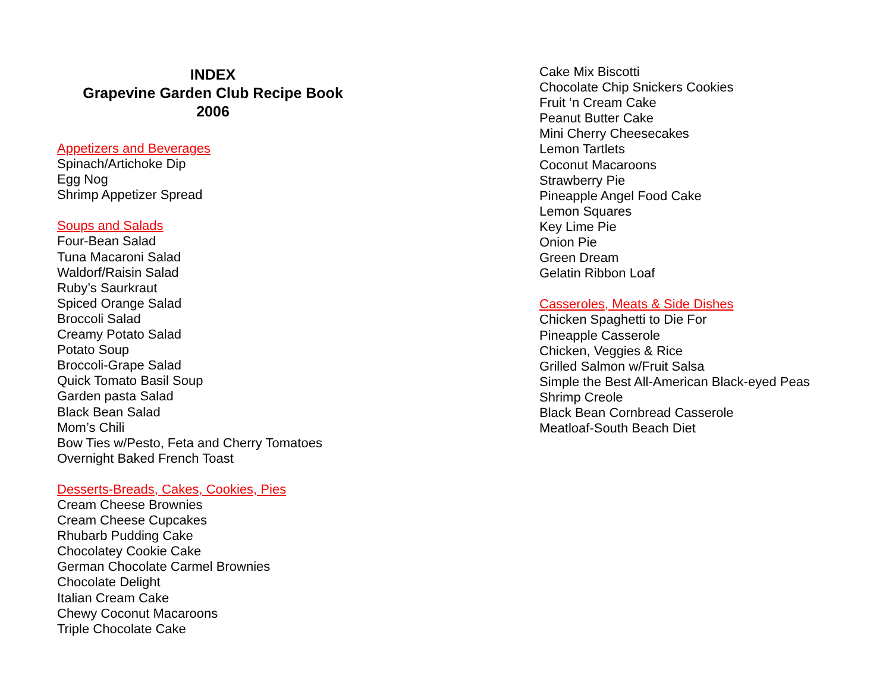INDEX
Grapevine Garden Club Recipe Book
2006
Appetizers and Beverages
Spinach/Artichoke Dip
Egg Nog
Shrimp Appetizer Spread
Soups and Salads
Four-Bean Salad
Tuna Macaroni Salad
Waldorf/Raisin Salad
Ruby’s Saurkraut
Spiced Orange Salad
Broccoli Salad
Creamy Potato Salad
Potato Soup
Broccoli-Grape Salad
Quick Tomato Basil Soup
Garden pasta Salad
Black Bean Salad
Mom’s Chili
Bow Ties w/Pesto, Feta and Cherry Tomatoes
Overnight Baked French Toast
Desserts-Breads, Cakes, Cookies, Pies
Cream Cheese Brownies
Cream Cheese Cupcakes
Rhubarb Pudding Cake
Chocolatey Cookie Cake
German Chocolate Carmel Brownies
Chocolate Delight
Italian Cream Cake
Chewy Coconut Macaroons
Triple Chocolate Cake
Cake Mix Biscotti
Chocolate Chip Snickers Cookies
Fruit ‘n Cream Cake
Peanut Butter Cake
Mini Cherry Cheesecakes
Lemon Tartlets
Coconut Macaroons
Strawberry Pie
Pineapple Angel Food Cake
Lemon Squares
Key Lime Pie
Onion Pie
Green Dream
Gelatin Ribbon Loaf
Casseroles, Meats & Side Dishes
Chicken Spaghetti to Die For
Pineapple Casserole
Chicken, Veggies & Rice
Grilled Salmon w/Fruit Salsa
Simple the Best All-American Black-eyed Peas
Shrimp Creole
Black Bean Cornbread Casserole
Meatloaf-South Beach Diet